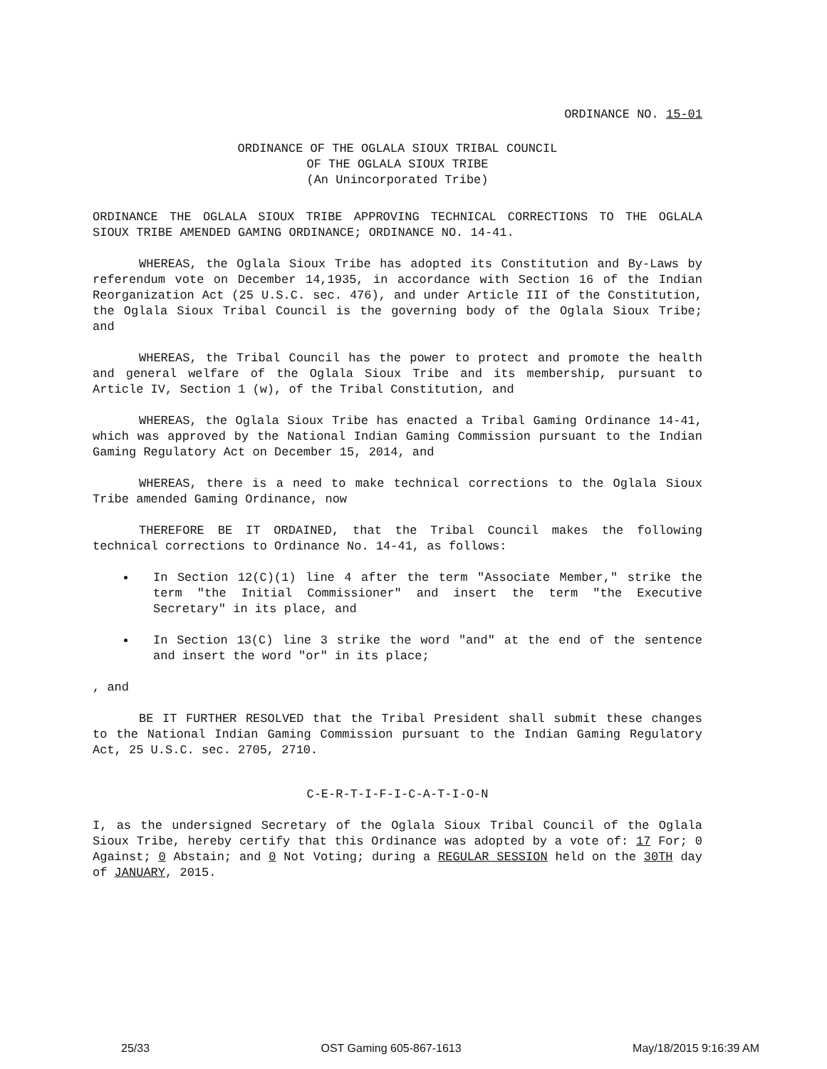ORDINANCE NO. 15-01
ORDINANCE OF THE OGLALA SIOUX TRIBAL COUNCIL
OF THE OGLALA SIOUX TRIBE
(An Unincorporated Tribe)
ORDINANCE THE OGLALA SIOUX TRIBE APPROVING TECHNICAL CORRECTIONS TO THE OGLALA SIOUX TRIBE AMENDED GAMING ORDINANCE; ORDINANCE NO. 14-41.
WHEREAS, the Oglala Sioux Tribe has adopted its Constitution and By-Laws by referendum vote on December 14,1935, in accordance with Section 16 of the Indian Reorganization Act (25 U.S.C. sec. 476), and under Article III of the Constitution, the Oglala Sioux Tribal Council is the governing body of the Oglala Sioux Tribe; and
WHEREAS, the Tribal Council has the power to protect and promote the health and general welfare of the Oglala Sioux Tribe and its membership, pursuant to Article IV, Section 1 (w), of the Tribal Constitution, and
WHEREAS, the Oglala Sioux Tribe has enacted a Tribal Gaming Ordinance 14-41, which was approved by the National Indian Gaming Commission pursuant to the Indian Gaming Regulatory Act on December 15, 2014, and
WHEREAS, there is a need to make technical corrections to the Oglala Sioux Tribe amended Gaming Ordinance, now
THEREFORE BE IT ORDAINED, that the Tribal Council makes the following technical corrections to Ordinance No. 14-41, as follows:
In Section 12(C)(1) line 4 after the term "Associate Member," strike the term "the Initial Commissioner" and insert the term "the Executive Secretary" in its place, and
In Section 13(C) line 3 strike the word "and" at the end of the sentence and insert the word "or" in its place;
, and
BE IT FURTHER RESOLVED that the Tribal President shall submit these changes to the National Indian Gaming Commission pursuant to the Indian Gaming Regulatory Act, 25 U.S.C. sec. 2705, 2710.
C-E-R-T-I-F-I-C-A-T-I-O-N
I, as the undersigned Secretary of the Oglala Sioux Tribal Council of the Oglala Sioux Tribe, hereby certify that this Ordinance was adopted by a vote of: 17 For; 0 Against; 0 Abstain; and 0 Not Voting; during a REGULAR SESSION held on the 30TH day of JANUARY, 2015.
25/33 OST Gaming 605-867-1613 May/18/2015 9:16:39 AM